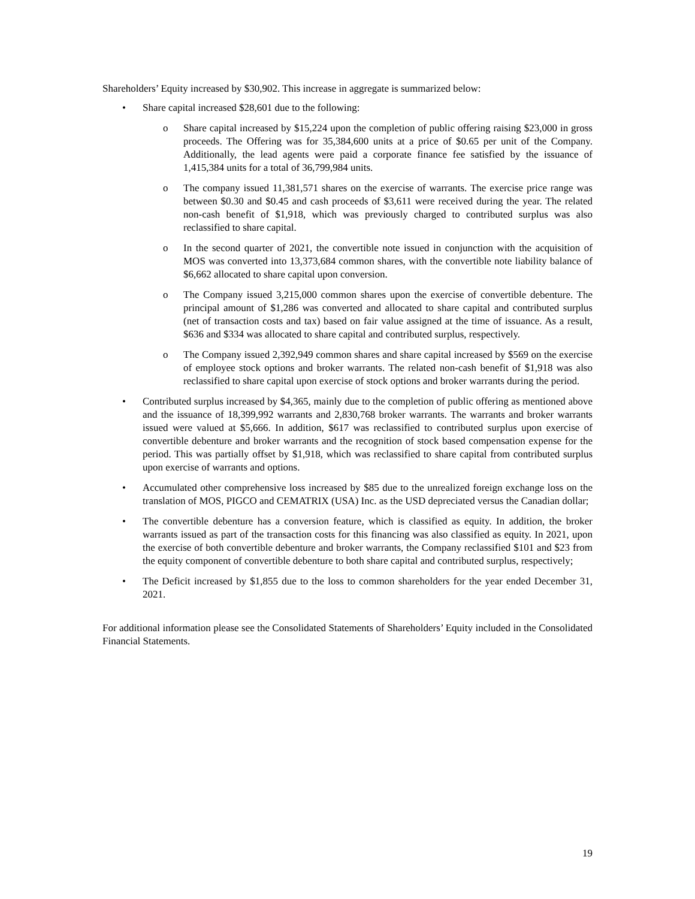Shareholders’ Equity increased by $30,902. This increase in aggregate is summarized below:
• Share capital increased $28,601 due to the following:
o Share capital increased by $15,224 upon the completion of public offering raising $23,000 in gross proceeds. The Offering was for 35,384,600 units at a price of $0.65 per unit of the Company. Additionally, the lead agents were paid a corporate finance fee satisfied by the issuance of 1,415,384 units for a total of 36,799,984 units.
o The company issued 11,381,571 shares on the exercise of warrants. The exercise price range was between $0.30 and $0.45 and cash proceeds of $3,611 were received during the year. The related non-cash benefit of $1,918, which was previously charged to contributed surplus was also reclassified to share capital.
o In the second quarter of 2021, the convertible note issued in conjunction with the acquisition of MOS was converted into 13,373,684 common shares, with the convertible note liability balance of $6,662 allocated to share capital upon conversion.
o The Company issued 3,215,000 common shares upon the exercise of convertible debenture. The principal amount of $1,286 was converted and allocated to share capital and contributed surplus (net of transaction costs and tax) based on fair value assigned at the time of issuance. As a result, $636 and $334 was allocated to share capital and contributed surplus, respectively.
o The Company issued 2,392,949 common shares and share capital increased by $569 on the exercise of employee stock options and broker warrants. The related non-cash benefit of $1,918 was also reclassified to share capital upon exercise of stock options and broker warrants during the period.
• Contributed surplus increased by $4,365, mainly due to the completion of public offering as mentioned above and the issuance of 18,399,992 warrants and 2,830,768 broker warrants. The warrants and broker warrants issued were valued at $5,666. In addition, $617 was reclassified to contributed surplus upon exercise of convertible debenture and broker warrants and the recognition of stock based compensation expense for the period. This was partially offset by $1,918, which was reclassified to share capital from contributed surplus upon exercise of warrants and options.
• Accumulated other comprehensive loss increased by $85 due to the unrealized foreign exchange loss on the translation of MOS, PIGCO and CEMATRIX (USA) Inc. as the USD depreciated versus the Canadian dollar;
• The convertible debenture has a conversion feature, which is classified as equity. In addition, the broker warrants issued as part of the transaction costs for this financing was also classified as equity. In 2021, upon the exercise of both convertible debenture and broker warrants, the Company reclassified $101 and $23 from the equity component of convertible debenture to both share capital and contributed surplus, respectively;
• The Deficit increased by $1,855 due to the loss to common shareholders for the year ended December 31, 2021.
For additional information please see the Consolidated Statements of Shareholders’ Equity included in the Consolidated Financial Statements.
19